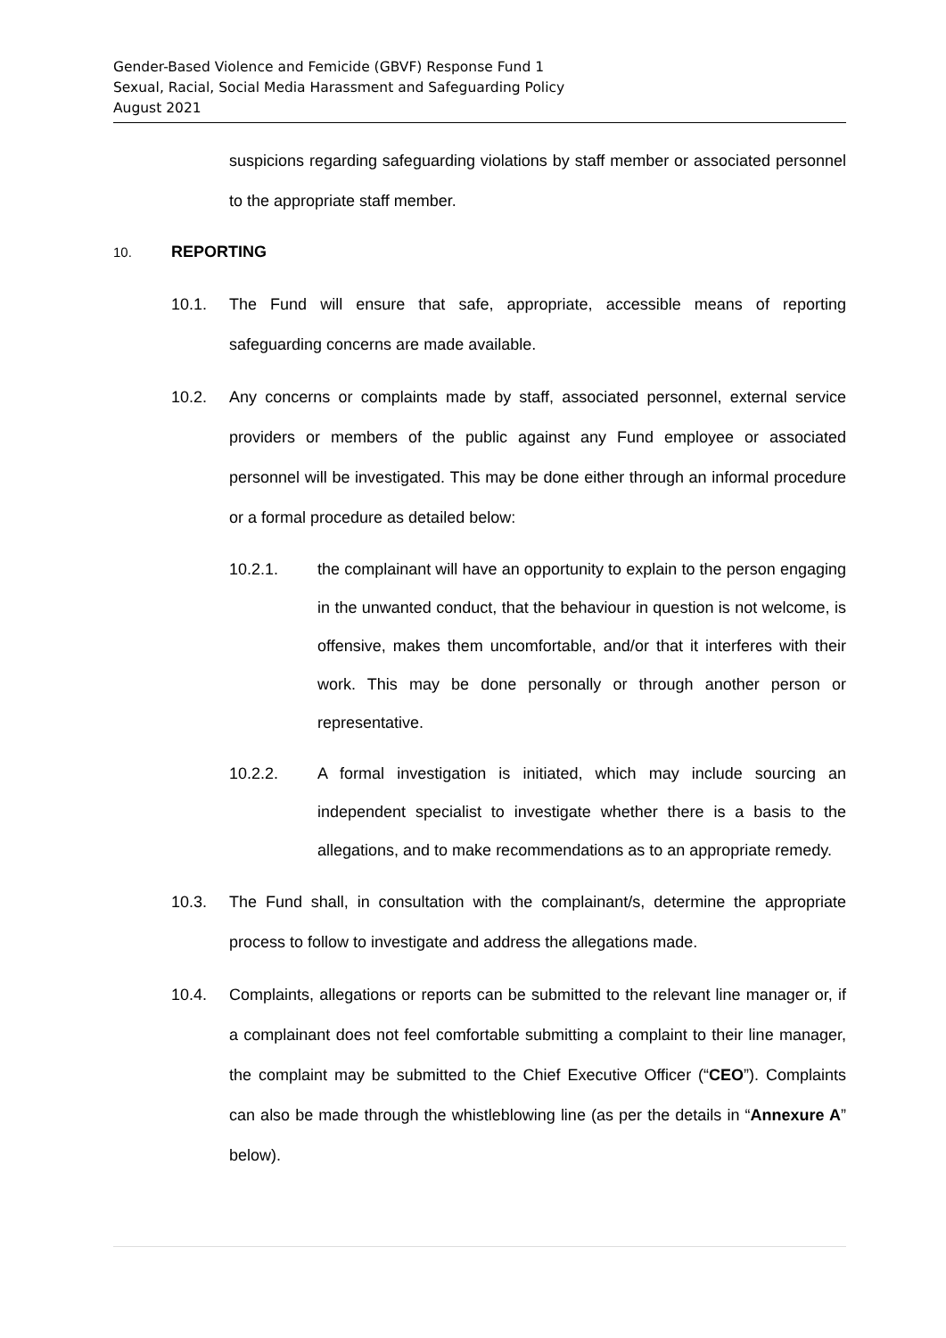Gender-Based Violence and Femicide (GBVF) Response Fund 1
Sexual, Racial, Social Media Harassment and Safeguarding Policy
August 2021
suspicions regarding safeguarding violations by staff member or associated personnel to the appropriate staff member.
10. REPORTING
10.1. The Fund will ensure that safe, appropriate, accessible means of reporting safeguarding concerns are made available.
10.2. Any concerns or complaints made by staff, associated personnel, external service providers or members of the public against any Fund employee or associated personnel will be investigated. This may be done either through an informal procedure or a formal procedure as detailed below:
10.2.1. the complainant will have an opportunity to explain to the person engaging in the unwanted conduct, that the behaviour in question is not welcome, is offensive, makes them uncomfortable, and/or that it interferes with their work. This may be done personally or through another person or representative.
10.2.2. A formal investigation is initiated, which may include sourcing an independent specialist to investigate whether there is a basis to the allegations, and to make recommendations as to an appropriate remedy.
10.3. The Fund shall, in consultation with the complainant/s, determine the appropriate process to follow to investigate and address the allegations made.
10.4. Complaints, allegations or reports can be submitted to the relevant line manager or, if a complainant does not feel comfortable submitting a complaint to their line manager, the complaint may be submitted to the Chief Executive Officer (“CEO”). Complaints can also be made through the whistleblowing line (as per the details in “Annexure A” below).